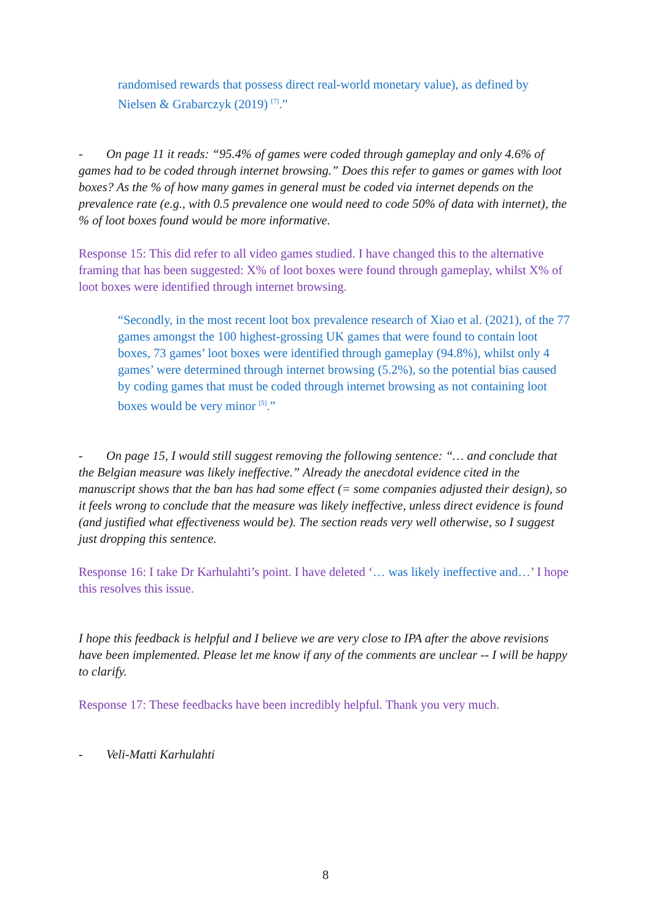randomised rewards that possess direct real-world monetary value), as defined by Nielsen & Grabarczyk (2019) <sup>[7]</sup>.”
- On page 11 it reads: “95.4% of games were coded through gameplay and only 4.6% of games had to be coded through internet browsing.” Does this refer to games or games with loot boxes? As the % of how many games in general must be coded via internet depends on the prevalence rate (e.g., with 0.5 prevalence one would need to code 50% of data with internet), the % of loot boxes found would be more informative.
Response 15: This did refer to all video games studied. I have changed this to the alternative framing that has been suggested: X% of loot boxes were found through gameplay, whilst X% of loot boxes were identified through internet browsing.
“Secondly, in the most recent loot box prevalence research of Xiao et al. (2021), of the 77 games amongst the 100 highest-grossing UK games that were found to contain loot boxes, 73 games’ loot boxes were identified through gameplay (94.8%), whilst only 4 games’ were determined through internet browsing (5.2%), so the potential bias caused by coding games that must be coded through internet browsing as not containing loot boxes would be very minor <sup>[5]</sup>.”
- On page 15, I would still suggest removing the following sentence: “… and conclude that the Belgian measure was likely ineffective.” Already the anecdotal evidence cited in the manuscript shows that the ban has had some effect (= some companies adjusted their design), so it feels wrong to conclude that the measure was likely ineffective, unless direct evidence is found (and justified what effectiveness would be). The section reads very well otherwise, so I suggest just dropping this sentence.
Response 16: I take Dr Karhulahti’s point. I have deleted ‘… was likely ineffective and…’ I hope this resolves this issue.
I hope this feedback is helpful and I believe we are very close to IPA after the above revisions have been implemented. Please let me know if any of the comments are unclear -- I will be happy to clarify.
Response 17: These feedbacks have been incredibly helpful. Thank you very much.
- Veli-Matti Karhulahti
8